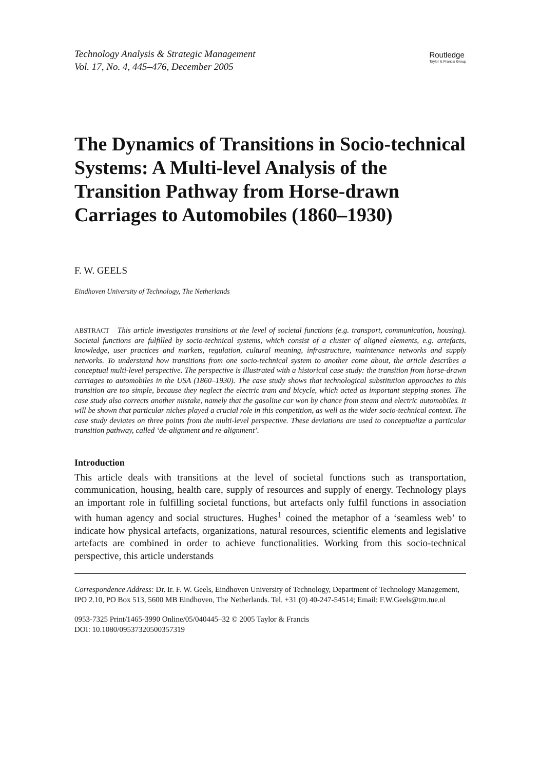Technology Analysis & Strategic Management
Vol. 17, No. 4, 445–476, December 2005
Routledge
Taylor & Francis Group
The Dynamics of Transitions in Socio-technical Systems: A Multi-level Analysis of the Transition Pathway from Horse-drawn Carriages to Automobiles (1860–1930)
F. W. GEELS
Eindhoven University of Technology, The Netherlands
ABSTRACT This article investigates transitions at the level of societal functions (e.g. transport, communication, housing). Societal functions are fulfilled by socio-technical systems, which consist of a cluster of aligned elements, e.g. artefacts, knowledge, user practices and markets, regulation, cultural meaning, infrastructure, maintenance networks and supply networks. To understand how transitions from one socio-technical system to another come about, the article describes a conceptual multi-level perspective. The perspective is illustrated with a historical case study: the transition from horse-drawn carriages to automobiles in the USA (1860–1930). The case study shows that technological substitution approaches to this transition are too simple, because they neglect the electric tram and bicycle, which acted as important stepping stones. The case study also corrects another mistake, namely that the gasoline car won by chance from steam and electric automobiles. It will be shown that particular niches played a crucial role in this competition, as well as the wider socio-technical context. The case study deviates on three points from the multi-level perspective. These deviations are used to conceptualize a particular transition pathway, called ‘de-alignment and re-alignment’.
Introduction
This article deals with transitions at the level of societal functions such as transportation, communication, housing, health care, supply of resources and supply of energy. Technology plays an important role in fulfilling societal functions, but artefacts only fulfil functions in association with human agency and social structures. Hughes<sup>1</sup> coined the metaphor of a ‘seamless web’ to indicate how physical artefacts, organizations, natural resources, scientific elements and legislative artefacts are combined in order to achieve functionalities. Working from this socio-technical perspective, this article understands
Correspondence Address: Dr. Ir. F. W. Geels, Eindhoven University of Technology, Department of Technology Management, IPO 2.10, PO Box 513, 5600 MB Eindhoven, The Netherlands. Tel. +31 (0) 40-247-54514; Email: F.W.Geels@tm.tue.nl
0953-7325 Print/1465-3990 Online/05/040445–32 © 2005 Taylor & Francis
DOI: 10.1080/09537320500357319